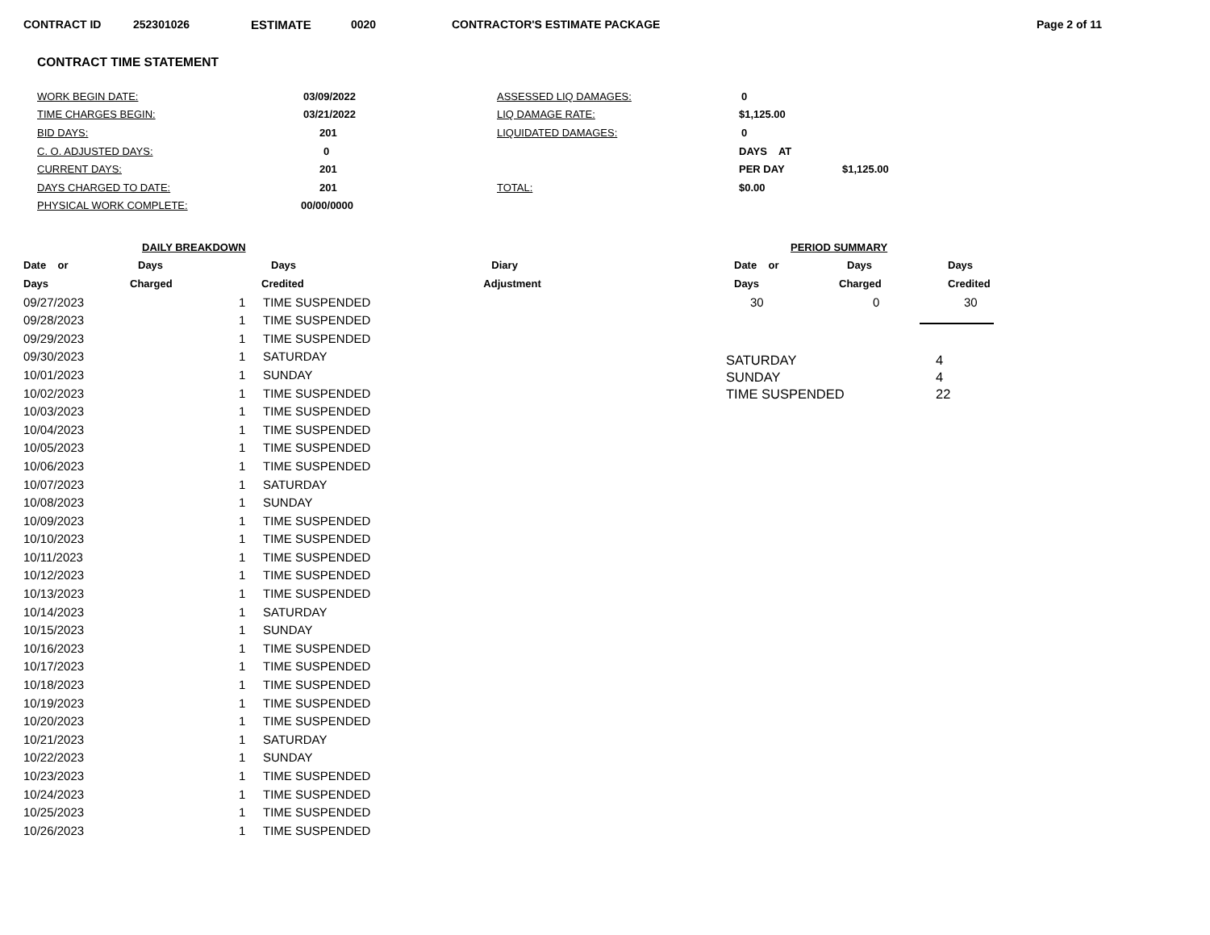CONTRACT ID 252301026 ESTIMATE 0020 CONTRACTOR'S ESTIMATE PACKAGE Page 2 of 11
CONTRACT TIME STATEMENT
| WORK BEGIN DATE: | 03/09/2022 | ASSESSED LIQ DAMAGES: | 0 | |
| TIME CHARGES BEGIN: | 03/21/2022 | LIQ DAMAGE RATE: | $1,125.00 | |
| BID DAYS: | 201 | LIQUIDATED DAMAGES: | 0 | |
| C. O. ADJUSTED DAYS: | 0 | | DAYS AT | |
| CURRENT DAYS: | 201 | | PER DAY | $1,125.00 |
| DAYS CHARGED TO DATE: | 201 | TOTAL: | $0.00 | |
| PHYSICAL WORK COMPLETE: | 00/00/0000 | | | |
| DAILY BREAKDOWN | | | | |
| --- | --- | --- | --- | --- |
| Date or | Days | Days | | Diary |
| Days | Charged | Credited | | Adjustment |
| 09/27/2023 | | 1 | TIME SUSPENDED | |
| 09/28/2023 | | 1 | TIME SUSPENDED | |
| 09/29/2023 | | 1 | TIME SUSPENDED | |
| 09/30/2023 | | 1 | SATURDAY | |
| 10/01/2023 | | 1 | SUNDAY | |
| 10/02/2023 | | 1 | TIME SUSPENDED | |
| 10/03/2023 | | 1 | TIME SUSPENDED | |
| 10/04/2023 | | 1 | TIME SUSPENDED | |
| 10/05/2023 | | 1 | TIME SUSPENDED | |
| 10/06/2023 | | 1 | TIME SUSPENDED | |
| 10/07/2023 | | 1 | SATURDAY | |
| 10/08/2023 | | 1 | SUNDAY | |
| 10/09/2023 | | 1 | TIME SUSPENDED | |
| 10/10/2023 | | 1 | TIME SUSPENDED | |
| 10/11/2023 | | 1 | TIME SUSPENDED | |
| 10/12/2023 | | 1 | TIME SUSPENDED | |
| 10/13/2023 | | 1 | TIME SUSPENDED | |
| 10/14/2023 | | 1 | SATURDAY | |
| 10/15/2023 | | 1 | SUNDAY | |
| 10/16/2023 | | 1 | TIME SUSPENDED | |
| 10/17/2023 | | 1 | TIME SUSPENDED | |
| 10/18/2023 | | 1 | TIME SUSPENDED | |
| 10/19/2023 | | 1 | TIME SUSPENDED | |
| 10/20/2023 | | 1 | TIME SUSPENDED | |
| 10/21/2023 | | 1 | SATURDAY | |
| 10/22/2023 | | 1 | SUNDAY | |
| 10/23/2023 | | 1 | TIME SUSPENDED | |
| 10/24/2023 | | 1 | TIME SUSPENDED | |
| 10/25/2023 | | 1 | TIME SUSPENDED | |
| 10/26/2023 | | 1 | TIME SUSPENDED | |
| PERIOD SUMMARY | | |
| --- | --- | --- |
| Date or | Days | Days |
| Days | Charged | Credited |
| 30 | 0 | 30 |
| SATURDAY | 4 |
| SUNDAY | 4 |
| TIME SUSPENDED | 22 |